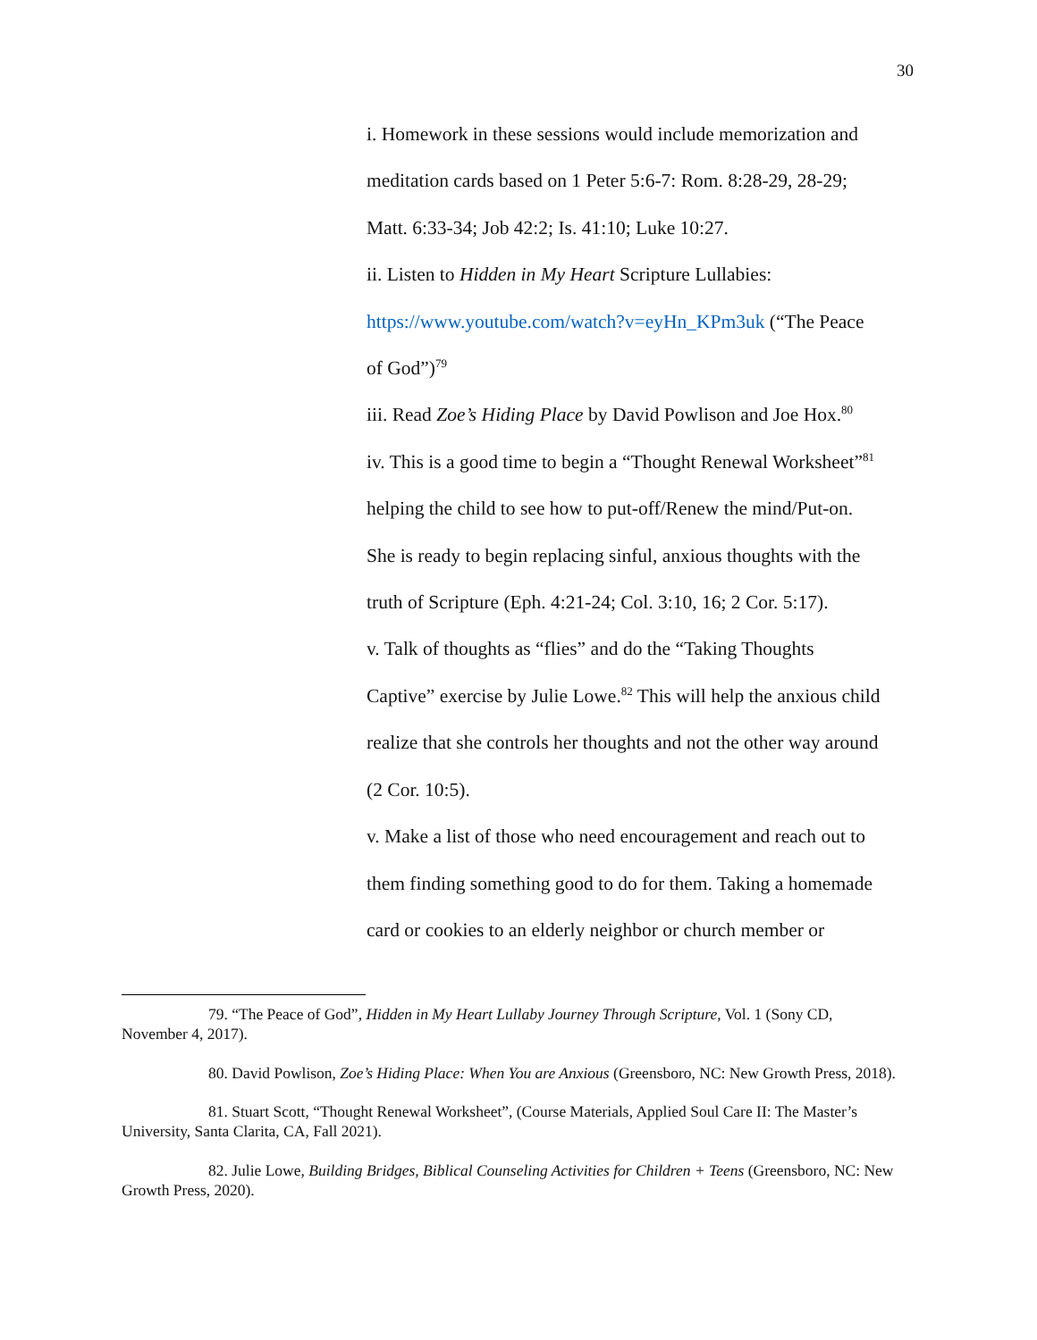30
i. Homework in these sessions would include memorization and
meditation cards based on 1 Peter 5:6-7: Rom. 8:28-29, 28-29;
Matt. 6:33-34; Job 42:2; Is. 41:10; Luke 10:27.
ii. Listen to Hidden in My Heart Scripture Lullabies:
https://www.youtube.com/watch?v=eyHn_KPm3uk (“The Peace
of God”)<sup>79</sup>
iii. Read Zoe’s Hiding Place by David Powlison and Joe Hox.<sup>80</sup>
iv. This is a good time to begin a “Thought Renewal Worksheet”<sup>81</sup>
helping the child to see how to put-off/Renew the mind/Put-on.
She is ready to begin replacing sinful, anxious thoughts with the
truth of Scripture (Eph. 4:21-24; Col. 3:10, 16; 2 Cor. 5:17).
v. Talk of thoughts as “flies” and do the “Taking Thoughts
Captive” exercise by Julie Lowe.<sup>82</sup> This will help the anxious child
realize that she controls her thoughts and not the other way around
(2 Cor. 10:5).
v. Make a list of those who need encouragement and reach out to
them finding something good to do for them. Taking a homemade
card or cookies to an elderly neighbor or church member or
79. “The Peace of God”, Hidden in My Heart Lullaby Journey Through Scripture, Vol. 1 (Sony CD, November 4, 2017).
80. David Powlison, Zoe’s Hiding Place: When You are Anxious (Greensboro, NC: New Growth Press, 2018).
81. Stuart Scott, “Thought Renewal Worksheet”, (Course Materials, Applied Soul Care II: The Master’s University, Santa Clarita, CA, Fall 2021).
82. Julie Lowe, Building Bridges, Biblical Counseling Activities for Children + Teens (Greensboro, NC: New Growth Press, 2020).